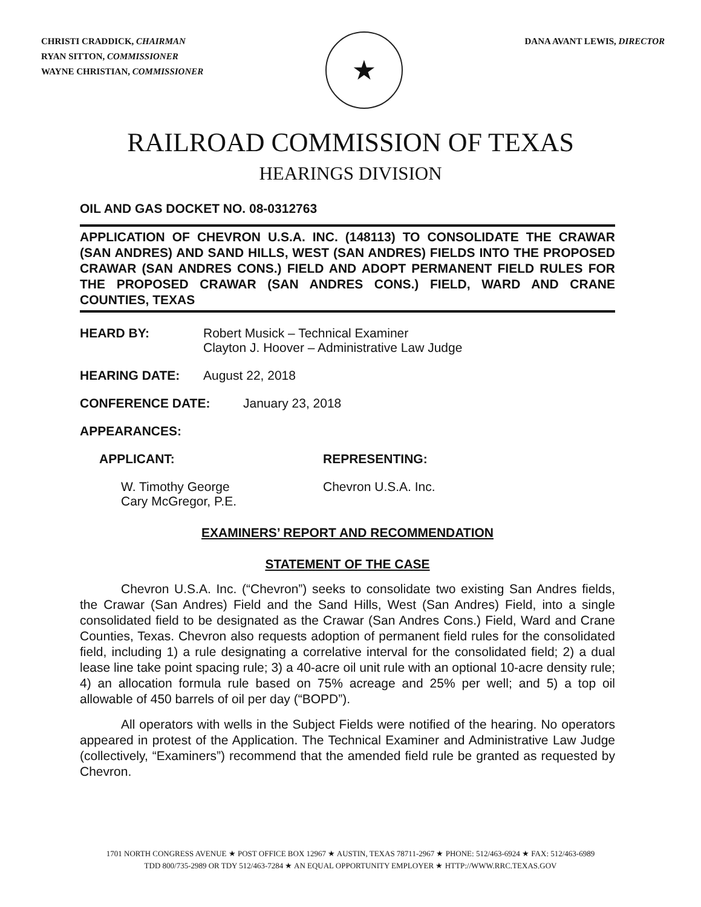CHRISTI CRADDICK, CHAIRMAN
RYAN SITTON, COMMISSIONER
WAYNE CHRISTIAN, COMMISSIONER
★
DANA AVANT LEWIS, DIRECTOR
RAILROAD COMMISSION OF TEXAS
HEARINGS DIVISION
OIL AND GAS DOCKET NO. 08-0312763
APPLICATION OF CHEVRON U.S.A. INC. (148113) TO CONSOLIDATE THE CRAWAR (SAN ANDRES) AND SAND HILLS, WEST (SAN ANDRES) FIELDS INTO THE PROPOSED CRAWAR (SAN ANDRES CONS.) FIELD AND ADOPT PERMANENT FIELD RULES FOR THE PROPOSED CRAWAR (SAN ANDRES CONS.) FIELD, WARD AND CRANE COUNTIES, TEXAS
HEARD BY: Robert Musick – Technical Examiner
Clayton J. Hoover – Administrative Law Judge
HEARING DATE: August 22, 2018
CONFERENCE DATE: January 23, 2018
APPEARANCES:
APPLICANT: REPRESENTING:
W. Timothy George
Cary McGregor, P.E.
Chevron U.S.A. Inc.
EXAMINERS’ REPORT AND RECOMMENDATION
STATEMENT OF THE CASE
Chevron U.S.A. Inc. (“Chevron”) seeks to consolidate two existing San Andres fields, the Crawar (San Andres) Field and the Sand Hills, West (San Andres) Field, into a single consolidated field to be designated as the Crawar (San Andres Cons.) Field, Ward and Crane Counties, Texas. Chevron also requests adoption of permanent field rules for the consolidated field, including 1) a rule designating a correlative interval for the consolidated field; 2) a dual lease line take point spacing rule; 3) a 40-acre oil unit rule with an optional 10-acre density rule; 4) an allocation formula rule based on 75% acreage and 25% per well; and 5) a top oil allowable of 450 barrels of oil per day (“BOPD”).
All operators with wells in the Subject Fields were notified of the hearing. No operators appeared in protest of the Application. The Technical Examiner and Administrative Law Judge (collectively, “Examiners”) recommend that the amended field rule be granted as requested by Chevron.
1701 NORTH CONGRESS AVENUE ★ POST OFFICE BOX 12967 ★ AUSTIN, TEXAS 78711-2967 ★ PHONE: 512/463-6924 ★ FAX: 512/463-6989
TDD 800/735-2989 OR TDY 512/463-7284 ★ AN EQUAL OPPORTUNITY EMPLOYER ★ HTTP://WWW.RRC.TEXAS.GOV